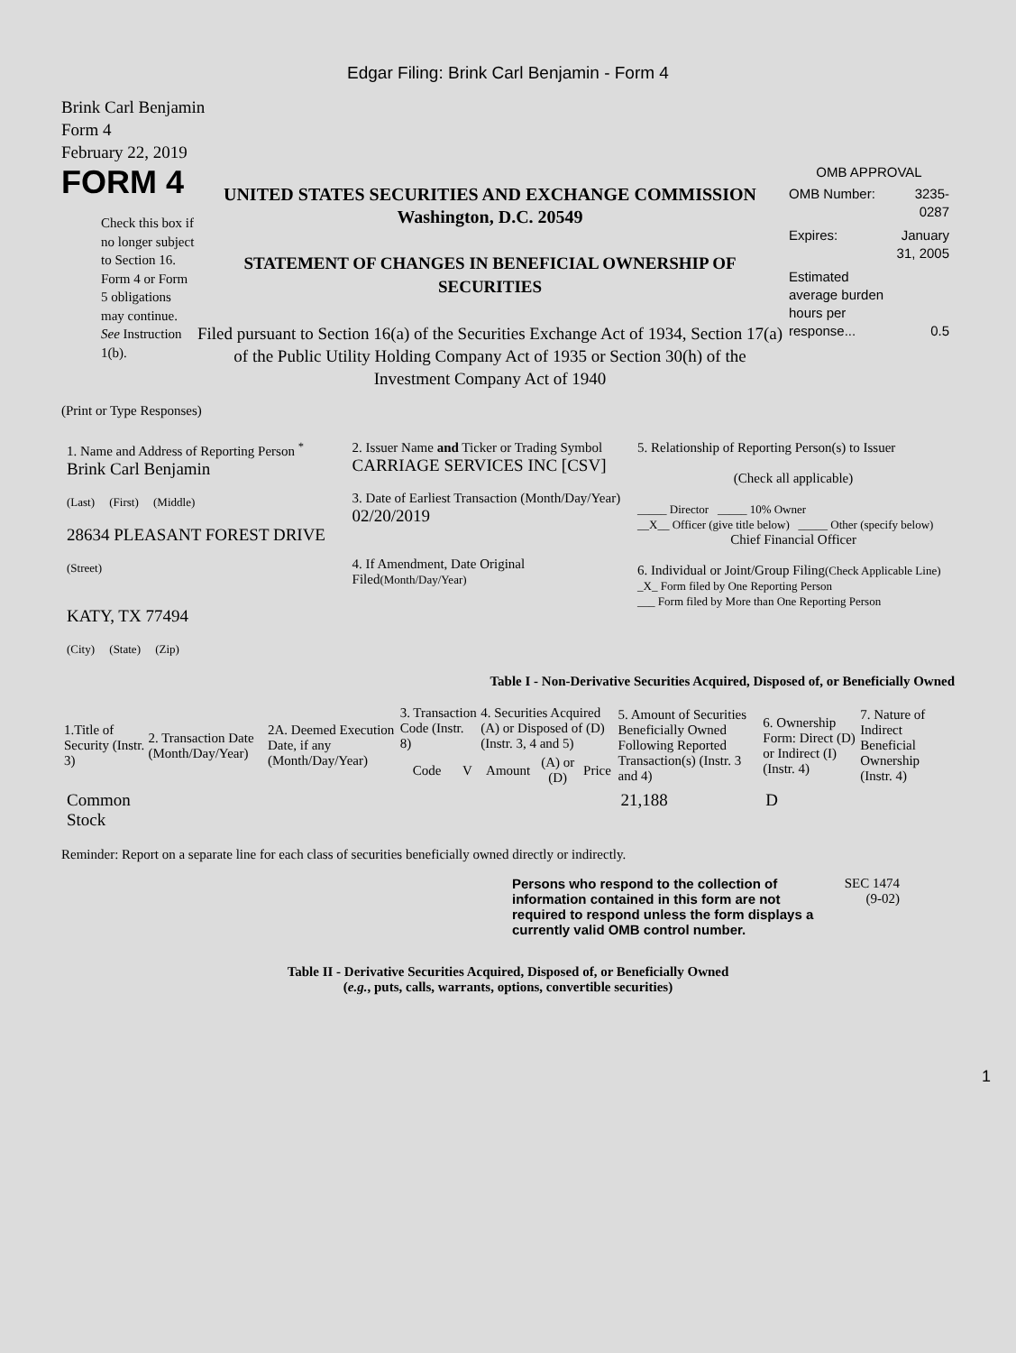Edgar Filing: Brink Carl Benjamin - Form 4
Brink Carl Benjamin
Form 4
February 22, 2019
FORM 4
Check this box if no longer subject to Section 16. Form 4 or Form 5 obligations may continue. See Instruction 1(b).
UNITED STATES SECURITIES AND EXCHANGE COMMISSION
Washington, D.C. 20549
STATEMENT OF CHANGES IN BENEFICIAL OWNERSHIP OF SECURITIES
Filed pursuant to Section 16(a) of the Securities Exchange Act of 1934, Section 17(a) of the Public Utility Holding Company Act of 1935 or Section 30(h) of the Investment Company Act of 1940
OMB APPROVAL
| OMB Number: | 3235-0287 |
| Expires: | January 31, 2005 |
| Estimated average burden hours per response... | 0.5 |
(Print or Type Responses)
| 1. Name and Address of Reporting Person <sup>*</sup> Brink Carl Benjamin (Last) (First) (Middle) 28634 PLEASANT FOREST DRIVE (Street) KATY, TX 77494 (City) (State) (Zip) | 2. Issuer Name and Ticker or Trading Symbol CARRIAGE SERVICES INC [CSV] 3. Date of Earliest Transaction (Month/Day/Year) 02/20/2019 4. If Amendment, Date Original Filed (Month/Day/Year) | 5. Relationship of Reporting Person(s) to Issuer (Check all applicable) _____ Director _____ 10% Owner __X__ Officer (give title below) _____ Other (specify below) Chief Financial Officer 6. Individual or Joint/Group Filing (Check Applicable Line) _X_ Form filed by One Reporting Person ___ Form filed by More than One Reporting Person |
Table I - Non-Derivative Securities Acquired, Disposed of, or Beneficially Owned
| 1.Title of Security (Instr. 3) | 2. Transaction Date (Month/Day/Year) | 2A. Deemed Execution Date, if any (Month/Day/Year) | 3. Transaction Code (Instr. 8) | | 4. Securities Acquired (A) or Disposed of (D) (Instr. 3, 4 and 5) | | | 5. Amount of Securities Beneficially Owned Following Reported Transaction(s) (Instr. 3 and 4) | 6. Ownership Form: Direct (D) or Indirect (I) (Instr. 4) | 7. Nature of Indirect Beneficial Ownership (Instr. 4) |
| --- | --- | --- | --- | --- | --- | --- | --- | --- | --- | --- |
| | | | Code | V | Amount | (A) or (D) | Price | | | |
| Common Stock | | | | | | | | 21,188 | D | |
Reminder: Report on a separate line for each class of securities beneficially owned directly or indirectly.
Persons who respond to the collection of information contained in this form are not required to respond unless the form displays a currently valid OMB control number.
SEC 1474 (9-02)
Table II - Derivative Securities Acquired, Disposed of, or Beneficially Owned
(e.g., puts, calls, warrants, options, convertible securities)
1